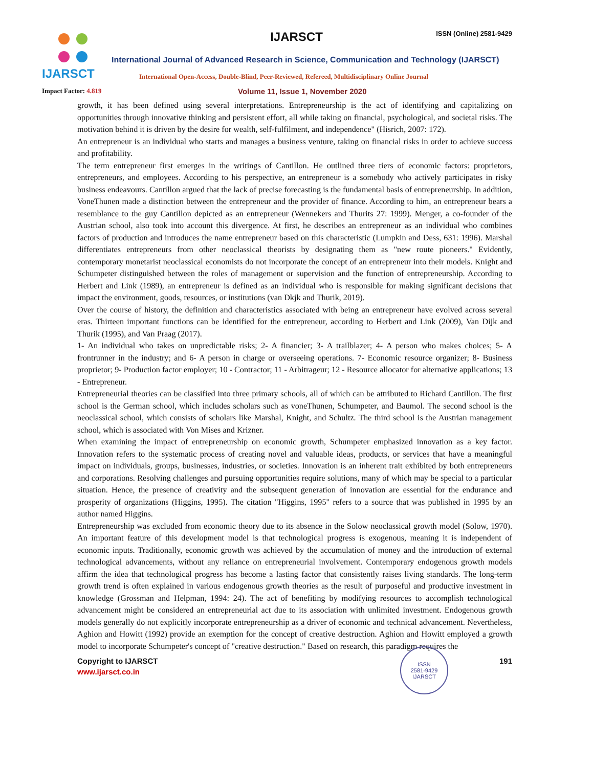IJARSCT
IJARSCT ISSN (Online) 2581-9429
International Journal of Advanced Research in Science, Communication and Technology (IJARSCT)
International Open-Access, Double-Blind, Peer-Reviewed, Refereed, Multidisciplinary Online Journal
Impact Factor: 4.819
Volume 11, Issue 1, November 2020
growth, it has been defined using several interpretations. Entrepreneurship is the act of identifying and capitalizing on opportunities through innovative thinking and persistent effort, all while taking on financial, psychological, and societal risks. The motivation behind it is driven by the desire for wealth, self-fulfilment, and independence" (Hisrich, 2007: 172).
An entrepreneur is an individual who starts and manages a business venture, taking on financial risks in order to achieve success and profitability.
The term entrepreneur first emerges in the writings of Cantillon. He outlined three tiers of economic factors: proprietors, entrepreneurs, and employees. According to his perspective, an entrepreneur is a somebody who actively participates in risky business endeavours. Cantillon argued that the lack of precise forecasting is the fundamental basis of entrepreneurship. In addition, VoneThunen made a distinction between the entrepreneur and the provider of finance. According to him, an entrepreneur bears a resemblance to the guy Cantillon depicted as an entrepreneur (Wennekers and Thurits 27: 1999). Menger, a co-founder of the Austrian school, also took into account this divergence. At first, he describes an entrepreneur as an individual who combines factors of production and introduces the name entrepreneur based on this characteristic (Lumpkin and Dess, 631: 1996). Marshal differentiates entrepreneurs from other neoclassical theorists by designating them as "new route pioneers." Evidently, contemporary monetarist neoclassical economists do not incorporate the concept of an entrepreneur into their models. Knight and Schumpeter distinguished between the roles of management or supervision and the function of entrepreneurship. According to Herbert and Link (1989), an entrepreneur is defined as an individual who is responsible for making significant decisions that impact the environment, goods, resources, or institutions (van Dkjk and Thurik, 2019).
Over the course of history, the definition and characteristics associated with being an entrepreneur have evolved across several eras. Thirteen important functions can be identified for the entrepreneur, according to Herbert and Link (2009), Van Dijk and Thurik (1995), and Van Praag (2017).
1- An individual who takes on unpredictable risks; 2- A financier; 3- A trailblazer; 4- A person who makes choices; 5- A frontrunner in the industry; and 6- A person in charge or overseeing operations. 7- Economic resource organizer; 8- Business proprietor; 9- Production factor employer; 10 - Contractor; 11 - Arbitrageur; 12 - Resource allocator for alternative applications; 13 - Entrepreneur.
Entrepreneurial theories can be classified into three primary schools, all of which can be attributed to Richard Cantillon. The first school is the German school, which includes scholars such as voneThunen, Schumpeter, and Baumol. The second school is the neoclassical school, which consists of scholars like Marshal, Knight, and Schultz. The third school is the Austrian management school, which is associated with Von Mises and Krizner.
When examining the impact of entrepreneurship on economic growth, Schumpeter emphasized innovation as a key factor. Innovation refers to the systematic process of creating novel and valuable ideas, products, or services that have a meaningful impact on individuals, groups, businesses, industries, or societies. Innovation is an inherent trait exhibited by both entrepreneurs and corporations. Resolving challenges and pursuing opportunities require solutions, many of which may be special to a particular situation. Hence, the presence of creativity and the subsequent generation of innovation are essential for the endurance and prosperity of organizations (Higgins, 1995). The citation "Higgins, 1995" refers to a source that was published in 1995 by an author named Higgins.
Entrepreneurship was excluded from economic theory due to its absence in the Solow neoclassical growth model (Solow, 1970). An important feature of this development model is that technological progress is exogenous, meaning it is independent of economic inputs. Traditionally, economic growth was achieved by the accumulation of money and the introduction of external technological advancements, without any reliance on entrepreneurial involvement. Contemporary endogenous growth models affirm the idea that technological progress has become a lasting factor that consistently raises living standards. The long-term growth trend is often explained in various endogenous growth theories as the result of purposeful and productive investment in knowledge (Grossman and Helpman, 1994: 24). The act of benefiting by modifying resources to accomplish technological advancement might be considered an entrepreneurial act due to its association with unlimited investment. Endogenous growth models generally do not explicitly incorporate entrepreneurship as a driver of economic and technical advancement. Nevertheless, Aghion and Howitt (1992) provide an exemption for the concept of creative destruction. Aghion and Howitt employed a growth model to incorporate Schumpeter's concept of "creative destruction." Based on research, this paradigm requires the
Copyright to IJARSCT
www.ijarsct.co.in
ISSN
2581-9429
IJARSCT
191